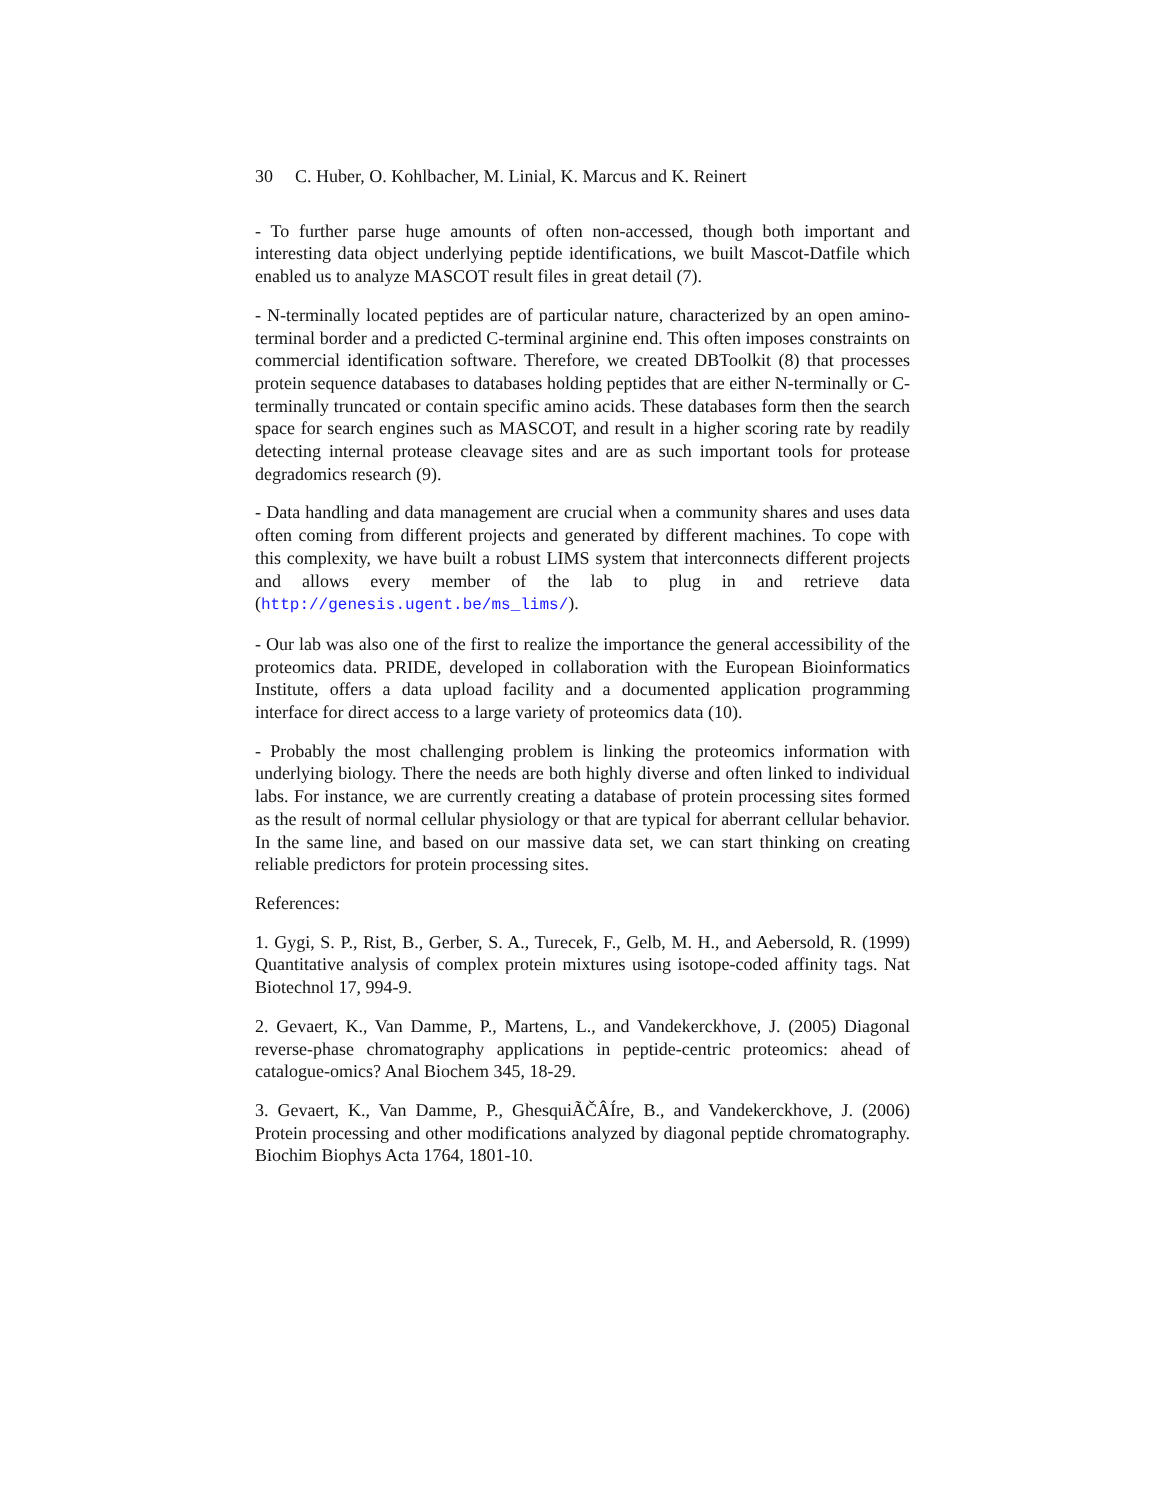30 C. Huber, O. Kohlbacher, M. Linial, K. Marcus and K. Reinert
- To further parse huge amounts of often non-accessed, though both important and interesting data object underlying peptide identifications, we built Mascot-Datfile which enabled us to analyze MASCOT result files in great detail (7).
- N-terminally located peptides are of particular nature, characterized by an open amino-terminal border and a predicted C-terminal arginine end. This often imposes constraints on commercial identification software. Therefore, we created DBToolkit (8) that processes protein sequence databases to databases holding peptides that are either N-terminally or C-terminally truncated or contain specific amino acids. These databases form then the search space for search engines such as MASCOT, and result in a higher scoring rate by readily detecting internal protease cleavage sites and are as such important tools for protease degradomics research (9).
- Data handling and data management are crucial when a community shares and uses data often coming from different projects and generated by different machines. To cope with this complexity, we have built a robust LIMS system that interconnects different projects and allows every member of the lab to plug in and retrieve data (http://genesis.ugent.be/ms_lims/).
- Our lab was also one of the first to realize the importance the general accessibility of the proteomics data. PRIDE, developed in collaboration with the European Bioinformatics Institute, offers a data upload facility and a documented application programming interface for direct access to a large variety of proteomics data (10).
- Probably the most challenging problem is linking the proteomics information with underlying biology. There the needs are both highly diverse and often linked to individual labs. For instance, we are currently creating a database of protein processing sites formed as the result of normal cellular physiology or that are typical for aberrant cellular behavior. In the same line, and based on our massive data set, we can start thinking on creating reliable predictors for protein processing sites.
References:
1. Gygi, S. P., Rist, B., Gerber, S. A., Turecek, F., Gelb, M. H., and Aebersold, R. (1999) Quantitative analysis of complex protein mixtures using isotope-coded affinity tags. Nat Biotechnol 17, 994-9.
2. Gevaert, K., Van Damme, P., Martens, L., and Vandekerckhove, J. (2005) Diagonal reverse-phase chromatography applications in peptide-centric proteomics: ahead of catalogue-omics? Anal Biochem 345, 18-29.
3. Gevaert, K., Van Damme, P., GhesquiÃČÂÍre, B., and Vandekerckhove, J. (2006) Protein processing and other modifications analyzed by diagonal peptide chromatography. Biochim Biophys Acta 1764, 1801-10.